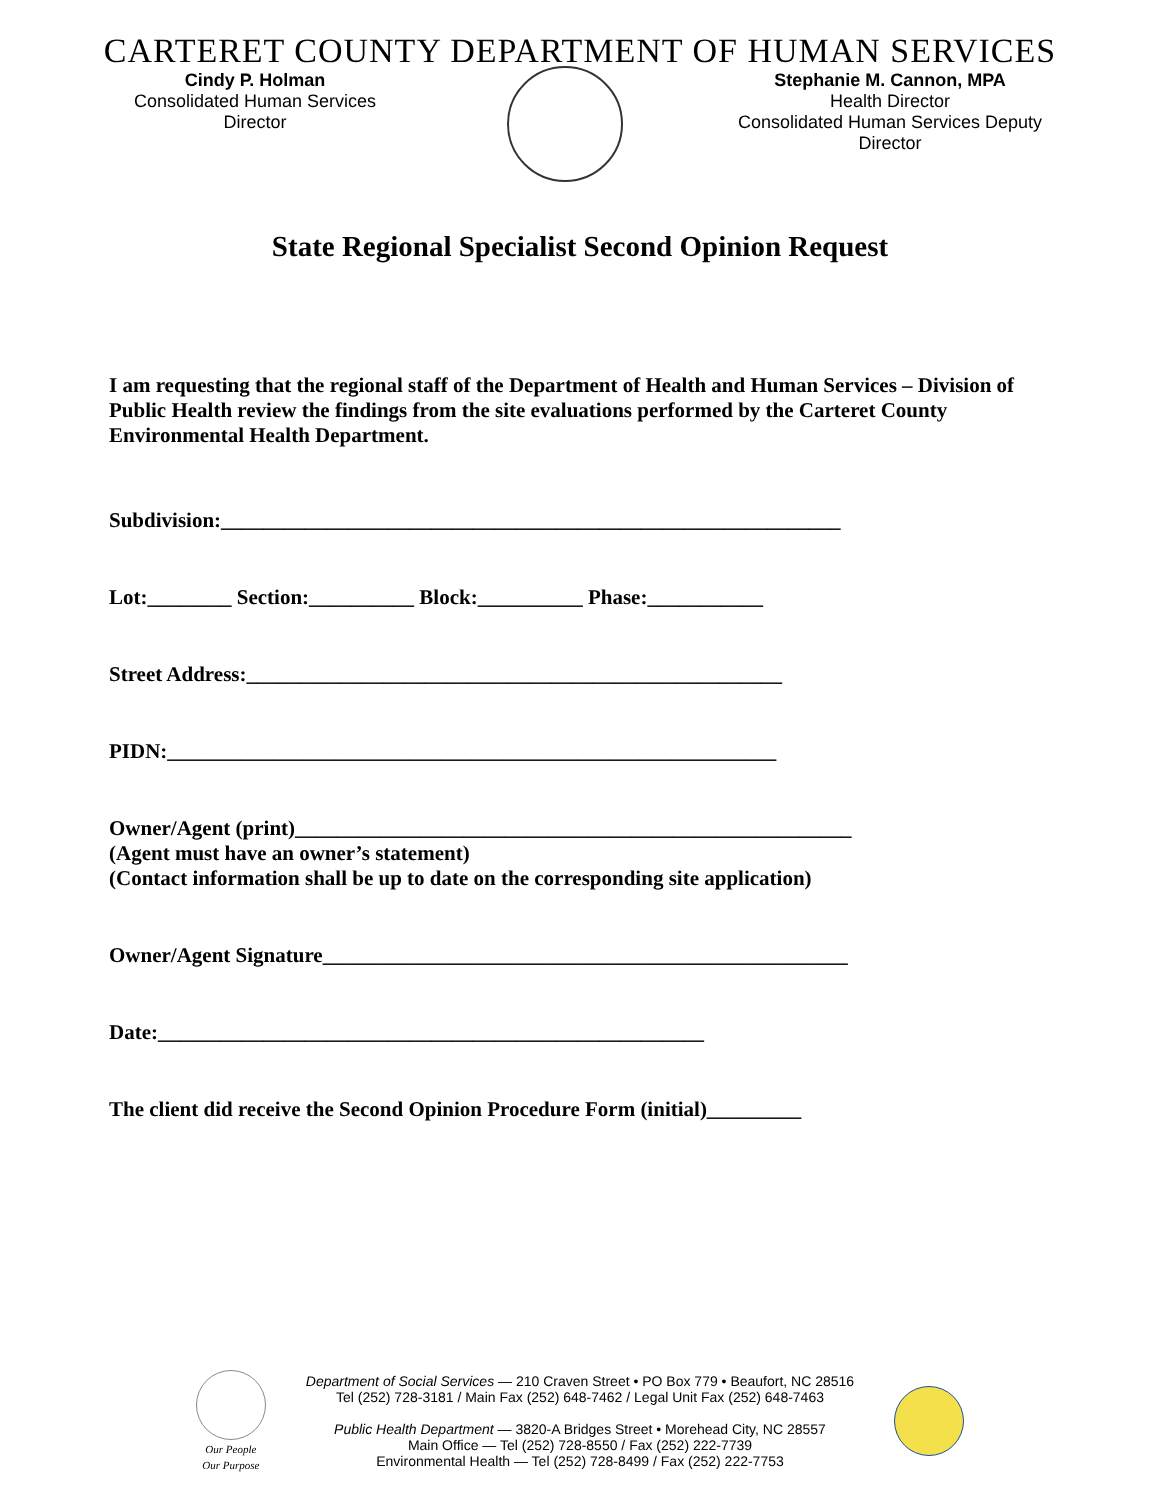CARTERET COUNTY DEPARTMENT OF HUMAN SERVICES
Cindy P. Holman
Consolidated Human Services Director
Stephanie M. Cannon, MPA
Health Director
Consolidated Human Services Deputy Director
State Regional Specialist Second Opinion Request
I am requesting that the regional staff of the Department of Health and Human Services – Division of Public Health review the findings from the site evaluations performed by the Carteret County Environmental Health Department.
Subdivision:___________________________________________________________
Lot:________ Section:__________ Block:__________ Phase:___________
Street Address:___________________________________________________
PIDN:__________________________________________________________
Owner/Agent (print)_____________________________________________________
(Agent must have an owner’s statement)
(Contact information shall be up to date on the corresponding site application)
Owner/Agent Signature__________________________________________________
Date:____________________________________________________
The client did receive the Second Opinion Procedure Form (initial)_________
Our People
Our Purpose
Department of Social Services — 210 Craven Street • PO Box 779 • Beaufort, NC 28516
Tel (252) 728-3181 / Main Fax (252) 648-7462 / Legal Unit Fax (252) 648-7463
Public Health Department — 3820-A Bridges Street • Morehead City, NC 28557
Main Office — Tel (252) 728-8550 / Fax (252) 222-7739
Environmental Health — Tel (252) 728-8499 / Fax (252) 222-7753